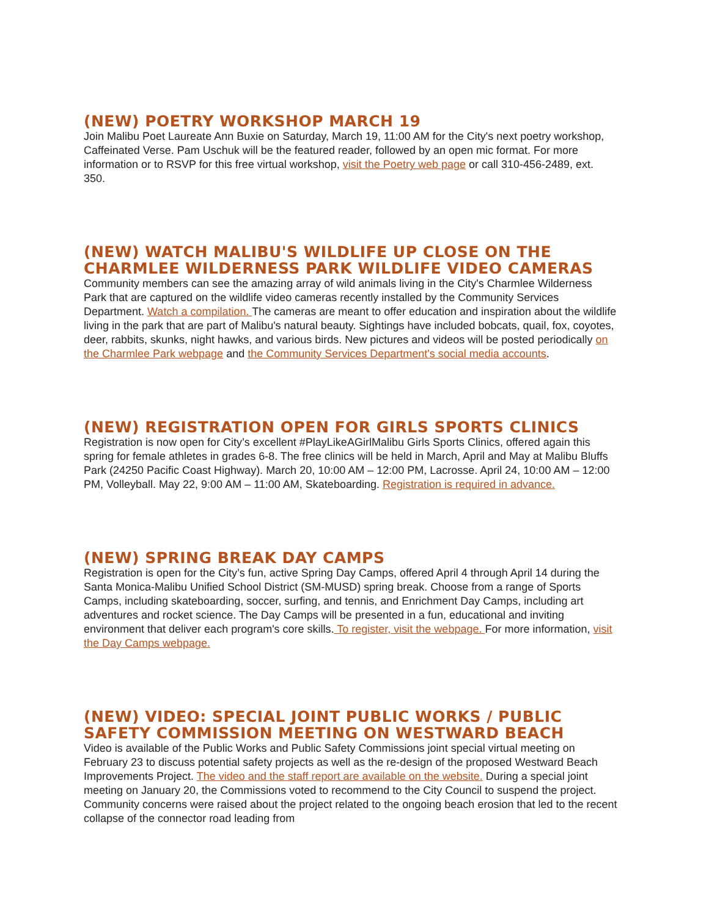(NEW) POETRY WORKSHOP MARCH 19
Join Malibu Poet Laureate Ann Buxie on Saturday, March 19, 11:00 AM for the City's next poetry workshop, Caffeinated Verse. Pam Uschuk will be the featured reader, followed by an open mic format. For more information or to RSVP for this free virtual workshop, visit the Poetry web page or call 310-456-2489, ext. 350.
(NEW) WATCH MALIBU'S WILDLIFE UP CLOSE ON THE CHARMLEE WILDERNESS PARK WILDLIFE VIDEO CAMERAS
Community members can see the amazing array of wild animals living in the City's Charmlee Wilderness Park that are captured on the wildlife video cameras recently installed by the Community Services Department. Watch a compilation. The cameras are meant to offer education and inspiration about the wildlife living in the park that are part of Malibu's natural beauty. Sightings have included bobcats, quail, fox, coyotes, deer, rabbits, skunks, night hawks, and various birds. New pictures and videos will be posted periodically on the Charmlee Park webpage and the Community Services Department's social media accounts.
(NEW) REGISTRATION OPEN FOR GIRLS SPORTS CLINICS
Registration is now open for City’s excellent #PlayLikeAGirlMalibu Girls Sports Clinics, offered again this spring for female athletes in grades 6-8. The free clinics will be held in March, April and May at Malibu Bluffs Park (24250 Pacific Coast Highway). March 20, 10:00 AM – 12:00 PM, Lacrosse. April 24, 10:00 AM – 12:00 PM, Volleyball. May 22, 9:00 AM – 11:00 AM, Skateboarding. Registration is required in advance.
(NEW) SPRING BREAK DAY CAMPS
Registration is open for the City’s fun, active Spring Day Camps, offered April 4 through April 14 during the Santa Monica-Malibu Unified School District (SM-MUSD) spring break. Choose from a range of Sports Camps, including skateboarding, soccer, surfing, and tennis, and Enrichment Day Camps, including art adventures and rocket science. The Day Camps will be presented in a fun, educational and inviting environment that deliver each program's core skills. To register, visit the webpage. For more information, visit the Day Camps webpage.
(NEW) VIDEO: SPECIAL JOINT PUBLIC WORKS / PUBLIC SAFETY COMMISSION MEETING ON WESTWARD BEACH
Video is available of the Public Works and Public Safety Commissions joint special virtual meeting on February 23 to discuss potential safety projects as well as the re-design of the proposed Westward Beach Improvements Project. The video and the staff report are available on the website. During a special joint meeting on January 20, the Commissions voted to recommend to the City Council to suspend the project. Community concerns were raised about the project related to the ongoing beach erosion that led to the recent collapse of the connector road leading from